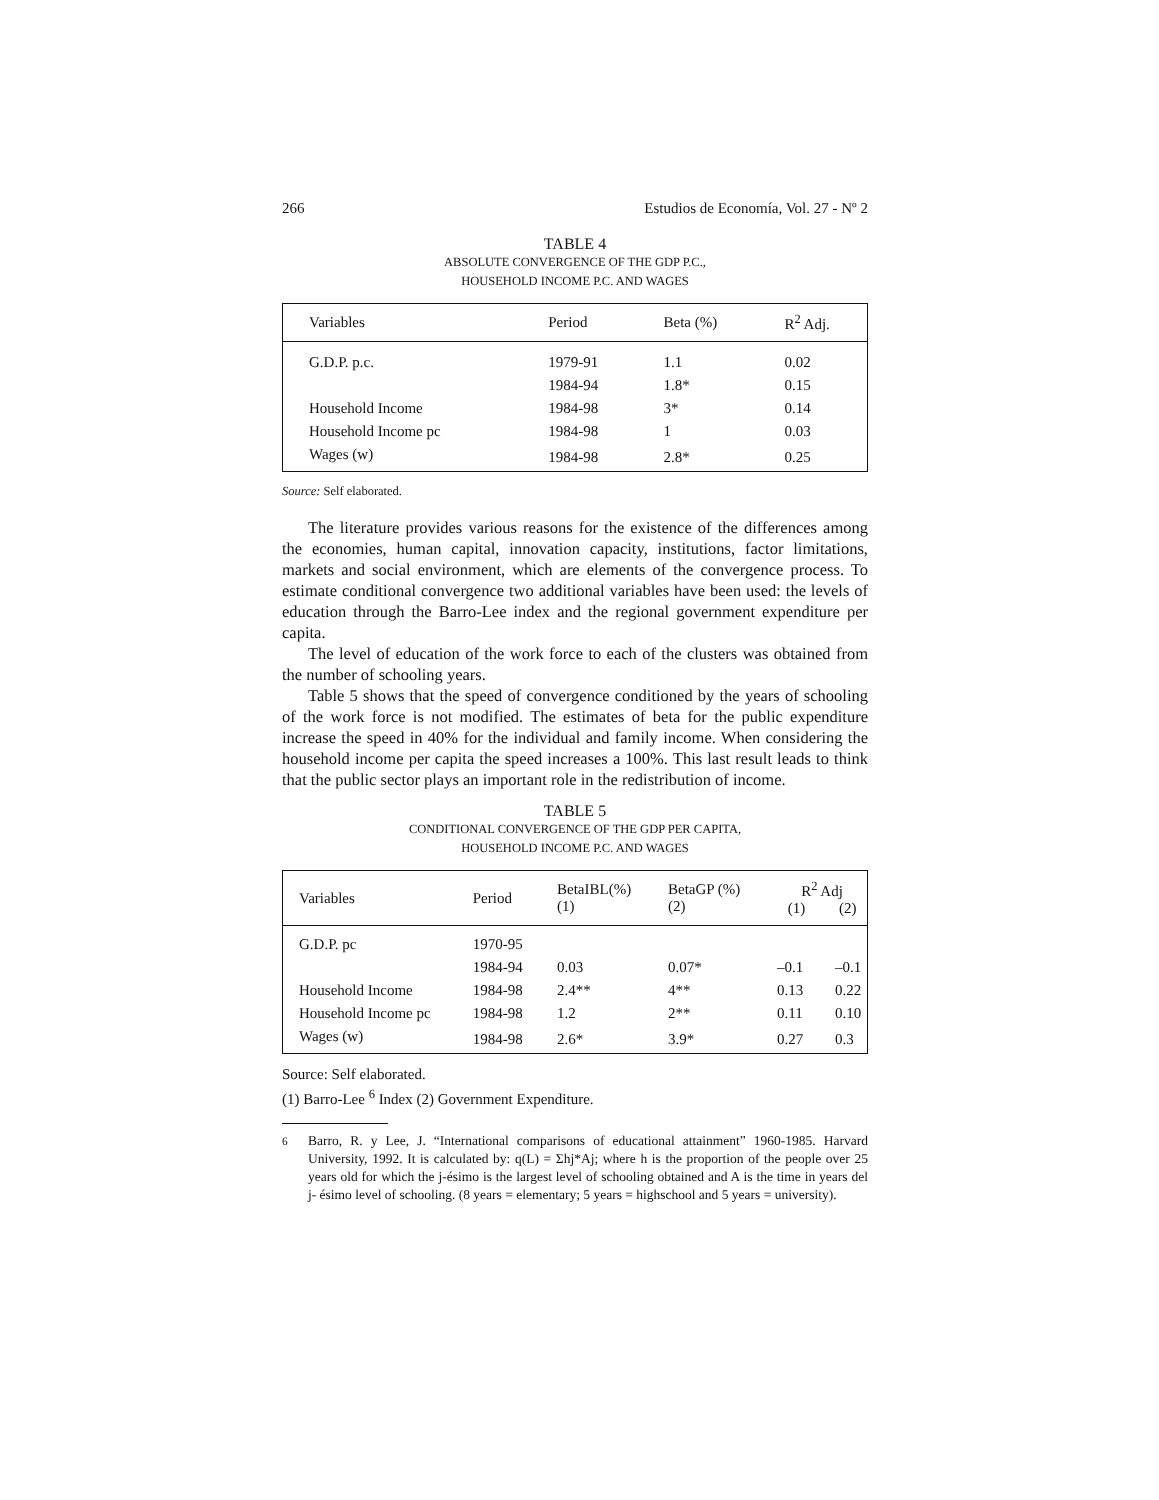266 Estudios de Economía, Vol. 27 - Nº 2
TABLE 4
ABSOLUTE CONVERGENCE OF THE GDP P.C.,
HOUSEHOLD INCOME P.C. AND WAGES
| Variables | Period | Beta (%) | R<sup>2</sup> Adj. |
| --- | --- | --- | --- |
| G.D.P. p.c. | 1979-91 | 1.1 | 0.02 |
| | 1984-94 | 1.8* | 0.15 |
| Household Income | 1984-98 | 3* | 0.14 |
| Household Income pc | 1984-98 | 1 | 0.03 |
| Wages (w) | 1984-98 | 2.8* | 0.25 |
Source: Self elaborated.
The literature provides various reasons for the existence of the differences among the economies, human capital, innovation capacity, institutions, factor limitations, markets and social environment, which are elements of the convergence process. To estimate conditional convergence two additional variables have been used: the levels of education through the Barro-Lee index and the regional government expenditure per capita.
The level of education of the work force to each of the clusters was obtained from the number of schooling years.
Table 5 shows that the speed of convergence conditioned by the years of schooling of the work force is not modified. The estimates of beta for the public expenditure increase the speed in 40% for the individual and family income. When considering the household income per capita the speed increases a 100%. This last result leads to think that the public sector plays an important role in the redistribution of income.
TABLE 5
CONDITIONAL CONVERGENCE OF THE GDP PER CAPITA,
HOUSEHOLD INCOME P.C. AND WAGES
| Variables | Period | BetaIBL(%) (1) | BetaGP (%) (2) | R<sup>2</sup> Adj (1) (2) | |
| --- | --- | --- | --- | --- | --- |
| G.D.P. pc | 1970-95 | | | | |
| | 1984-94 | 0.03 | 0.07* | –0.1 | –0.1 |
| Household Income | 1984-98 | 2.4** | 4** | 0.13 | 0.22 |
| Household Income pc | 1984-98 | 1.2 | 2** | 0.11 | 0.10 |
| Wages (w) | 1984-98 | 2.6* | 3.9* | 0.27 | 0.3 |
Source: Self elaborated.
(1) Barro-Lee <sup>6</sup> Index (2) Government Expenditure.
<sup>6</sup> Barro, R. y Lee, J. “International comparisons of educational attainment” 1960-1985. Harvard University, 1992. It is calculated by: q(L) = Σhj*Aj; where h is the proportion of the people over 25 years old for which the j-ésimo is the largest level of schooling obtained and A is the time in years del j- ésimo level of schooling. (8 years = elementary; 5 years = highschool and 5 years = university).